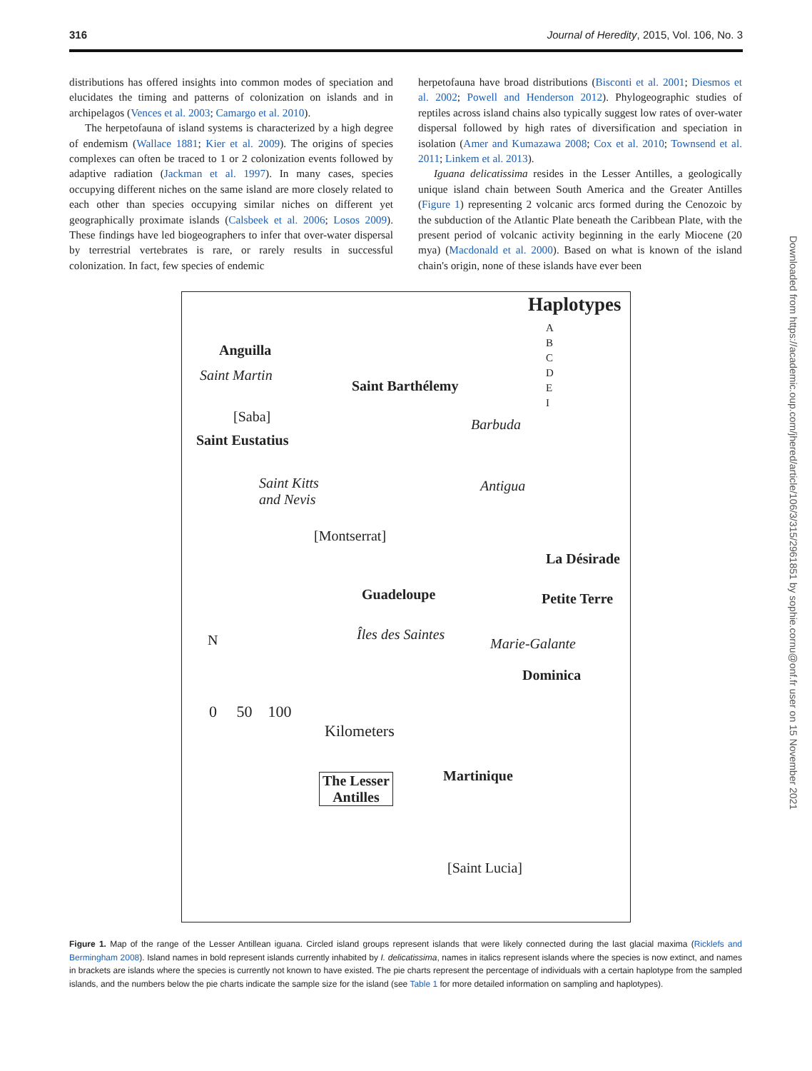316 Journal of Heredity, 2015, Vol. 106, No. 3
distributions has offered insights into common modes of speciation and elucidates the timing and patterns of colonization on islands and in archipelagos (Vences et al. 2003; Camargo et al. 2010).
The herpetofauna of island systems is characterized by a high degree of endemism (Wallace 1881; Kier et al. 2009). The origins of species complexes can often be traced to 1 or 2 colonization events followed by adaptive radiation (Jackman et al. 1997). In many cases, species occupying different niches on the same island are more closely related to each other than species occupying similar niches on different yet geographically proximate islands (Calsbeek et al. 2006; Losos 2009). These findings have led biogeographers to infer that over-water dispersal by terrestrial vertebrates is rare, or rarely results in successful colonization. In fact, few species of endemic
herpetofauna have broad distributions (Bisconti et al. 2001; Diesmos et al. 2002; Powell and Henderson 2012). Phylogeographic studies of reptiles across island chains also typically suggest low rates of over-water dispersal followed by high rates of diversification and speciation in isolation (Amer and Kumazawa 2008; Cox et al. 2010; Townsend et al. 2011; Linkem et al. 2013).
Iguana delicatissima resides in the Lesser Antilles, a geologically unique island chain between South America and the Greater Antilles (Figure 1) representing 2 volcanic arcs formed during the Cenozoic by the subduction of the Atlantic Plate beneath the Caribbean Plate, with the present period of volcanic activity beginning in the early Miocene (20 mya) (Macdonald et al. 2000). Based on what is known of the island chain's origin, none of these islands have ever been
Haplotypes
A
B
C
D
E
I
Anguilla
Saint Martin
Saint Barthélemy
[Saba]
Saint Eustatius
Barbuda
Saint Kitts
and Nevis
Antigua
[Montserrat]
La Désirade
Guadeloupe Petite Terre
Îles des Saintes
Marie-Galante
Dominica
N
0 50 100
Kilometers
The Lesser
Antilles
Martinique
[Saint Lucia]
Downloaded from https://academic.oup.com/jhered/article/106/3/315/2961851 by sophie.cornu@onf.fr user on 15 November 2021
Figure 1. Map of the range of the Lesser Antillean iguana. Circled island groups represent islands that were likely connected during the last glacial maxima (Ricklefs and Bermingham 2008). Island names in bold represent islands currently inhabited by I. delicatissima, names in italics represent islands where the species is now extinct, and names in brackets are islands where the species is currently not known to have existed. The pie charts represent the percentage of individuals with a certain haplotype from the sampled islands, and the numbers below the pie charts indicate the sample size for the island (see Table 1 for more detailed information on sampling and haplotypes).